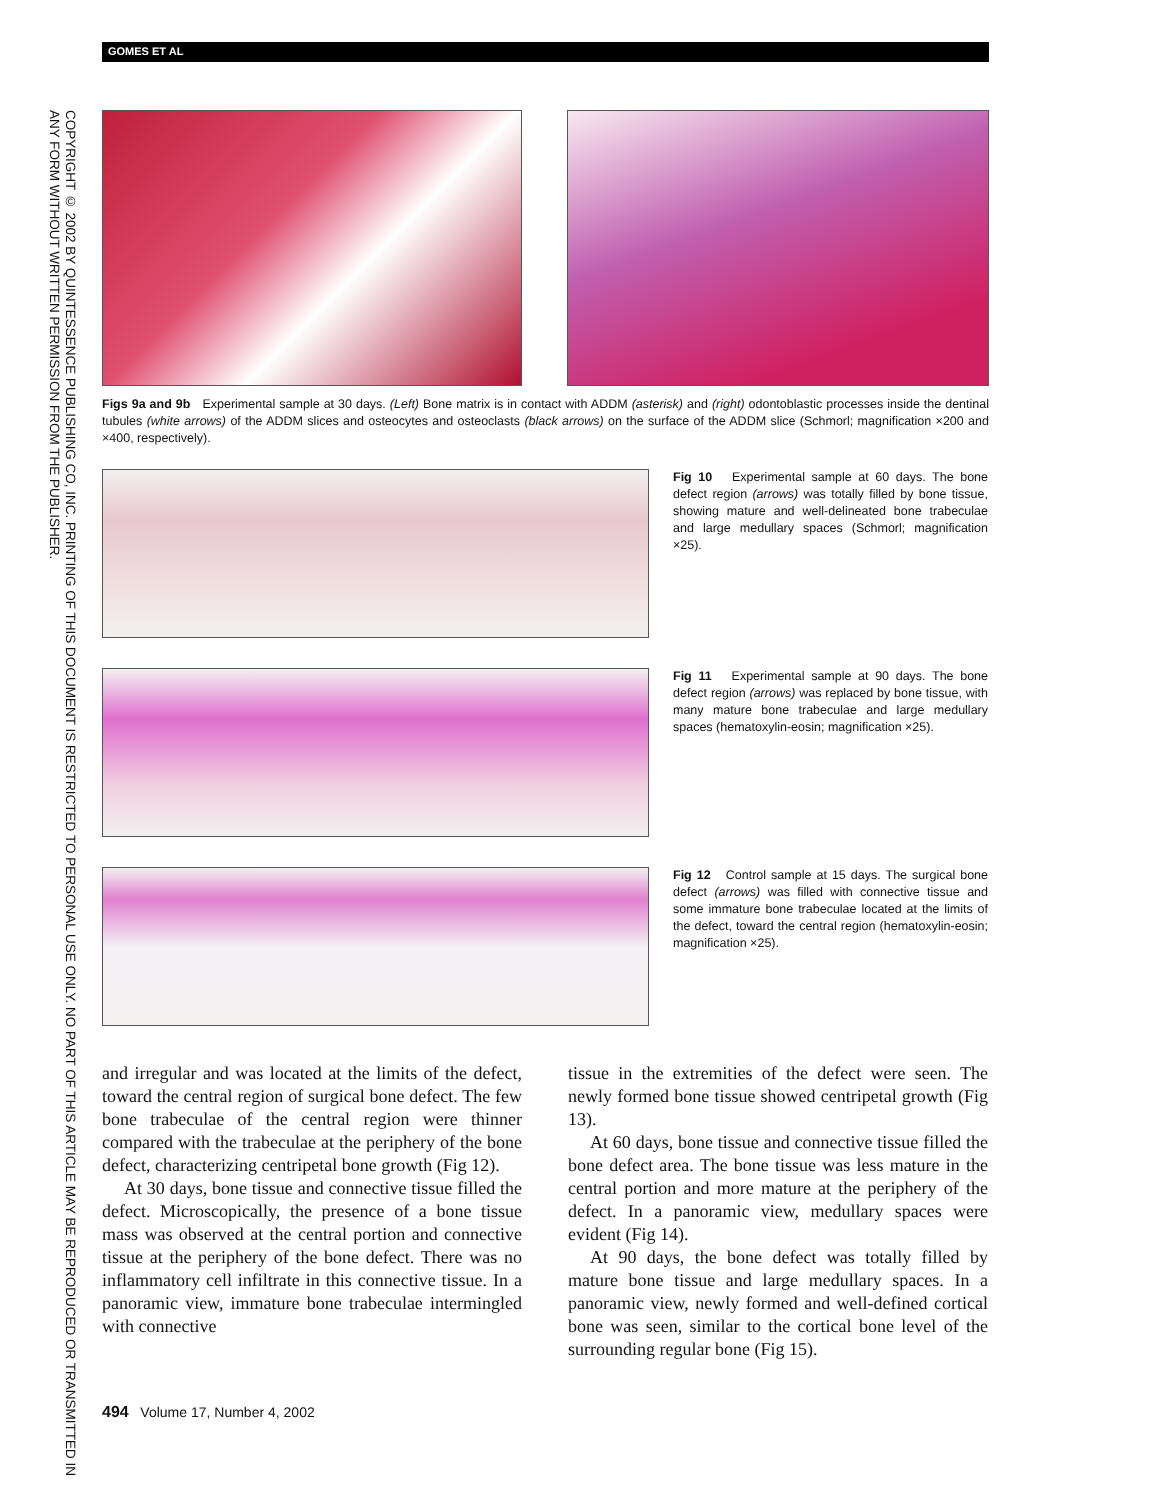COPYRIGHT © 2002 BY QUINTESSENCE PUBLISHING CO, INC. PRINTING OF THIS DOCUMENT IS RESTRICTED TO PERSONAL USE ONLY. NO PART OF THIS ARTICLE MAY BE REPRODUCED OR TRANSMITTED IN ANY FORM WITHOUT WRITTEN PERMISSION FROM THE PUBLISHER.
GOMES ET AL
Figs 9a and 9b Experimental sample at 30 days. (Left) Bone matrix is in contact with ADDM (asterisk) and (right) odontoblastic processes inside the dentinal tubules (white arrows) of the ADDM slices and osteocytes and osteoclasts (black arrows) on the surface of the ADDM slice (Schmorl; magnification ×200 and ×400, respectively).
Fig 10 Experimental sample at 60 days. The bone defect region (arrows) was totally filled by bone tissue, showing mature and well-delineated bone trabeculae and large medullary spaces (Schmorl; magnification ×25).
Fig 11 Experimental sample at 90 days. The bone defect region (arrows) was replaced by bone tissue, with many mature bone trabeculae and large medullary spaces (hematoxylin-eosin; magnification ×25).
Fig 12 Control sample at 15 days. The surgical bone defect (arrows) was filled with connective tissue and some immature bone trabeculae located at the limits of the defect, toward the central region (hematoxylin-eosin; magnification ×25).
and irregular and was located at the limits of the defect, toward the central region of surgical bone defect. The few bone trabeculae of the central region were thinner compared with the trabeculae at the periphery of the bone defect, characterizing centripetal bone growth (Fig 12).
At 30 days, bone tissue and connective tissue filled the defect. Microscopically, the presence of a bone tissue mass was observed at the central portion and connective tissue at the periphery of the bone defect. There was no inflammatory cell infiltrate in this connective tissue. In a panoramic view, immature bone trabeculae intermingled with connective
tissue in the extremities of the defect were seen. The newly formed bone tissue showed centripetal growth (Fig 13).
At 60 days, bone tissue and connective tissue filled the bone defect area. The bone tissue was less mature in the central portion and more mature at the periphery of the defect. In a panoramic view, medullary spaces were evident (Fig 14).
At 90 days, the bone defect was totally filled by mature bone tissue and large medullary spaces. In a panoramic view, newly formed and well-defined cortical bone was seen, similar to the cortical bone level of the surrounding regular bone (Fig 15).
494 Volume 17, Number 4, 2002